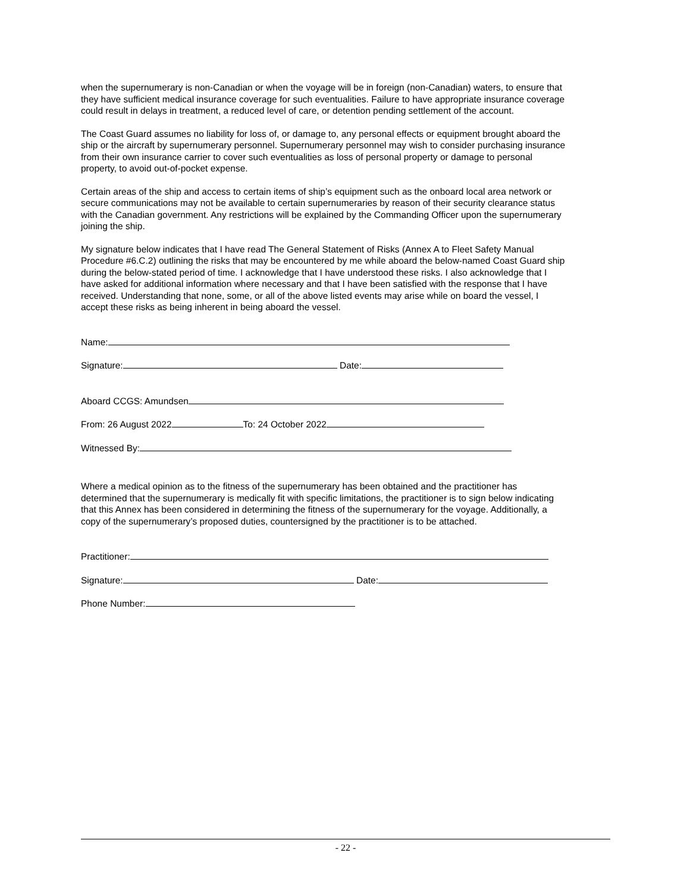when the supernumerary is non-Canadian or when the voyage will be in foreign (non-Canadian) waters, to ensure that they have sufficient medical insurance coverage for such eventualities. Failure to have appropriate insurance coverage could result in delays in treatment, a reduced level of care, or detention pending settlement of the account.
The Coast Guard assumes no liability for loss of, or damage to, any personal effects or equipment brought aboard the ship or the aircraft by supernumerary personnel. Supernumerary personnel may wish to consider purchasing insurance from their own insurance carrier to cover such eventualities as loss of personal property or damage to personal property, to avoid out-of-pocket expense.
Certain areas of the ship and access to certain items of ship’s equipment such as the onboard local area network or secure communications may not be available to certain supernumeraries by reason of their security clearance status with the Canadian government. Any restrictions will be explained by the Commanding Officer upon the supernumerary joining the ship.
My signature below indicates that I have read The General Statement of Risks (Annex A to Fleet Safety Manual Procedure #6.C.2) outlining the risks that may be encountered by me while aboard the below-named Coast Guard ship during the below-stated period of time. I acknowledge that I have understood these risks. I also acknowledge that I have asked for additional information where necessary and that I have been satisfied with the response that I have received. Understanding that none, some, or all of the above listed events may arise while on board the vessel, I accept these risks as being inherent in being aboard the vessel.
Name:
Signature: Date:
Aboard CCGS: Amundsen
From: 26 August 2022 To: 24 October 2022
Witnessed By:
Where a medical opinion as to the fitness of the supernumerary has been obtained and the practitioner has determined that the supernumerary is medically fit with specific limitations, the practitioner is to sign below indicating that this Annex has been considered in determining the fitness of the supernumerary for the voyage. Additionally, a copy of the supernumerary’s proposed duties, countersigned by the practitioner is to be attached.
Practitioner:
Signature: Date:
Phone Number:
- 22 -